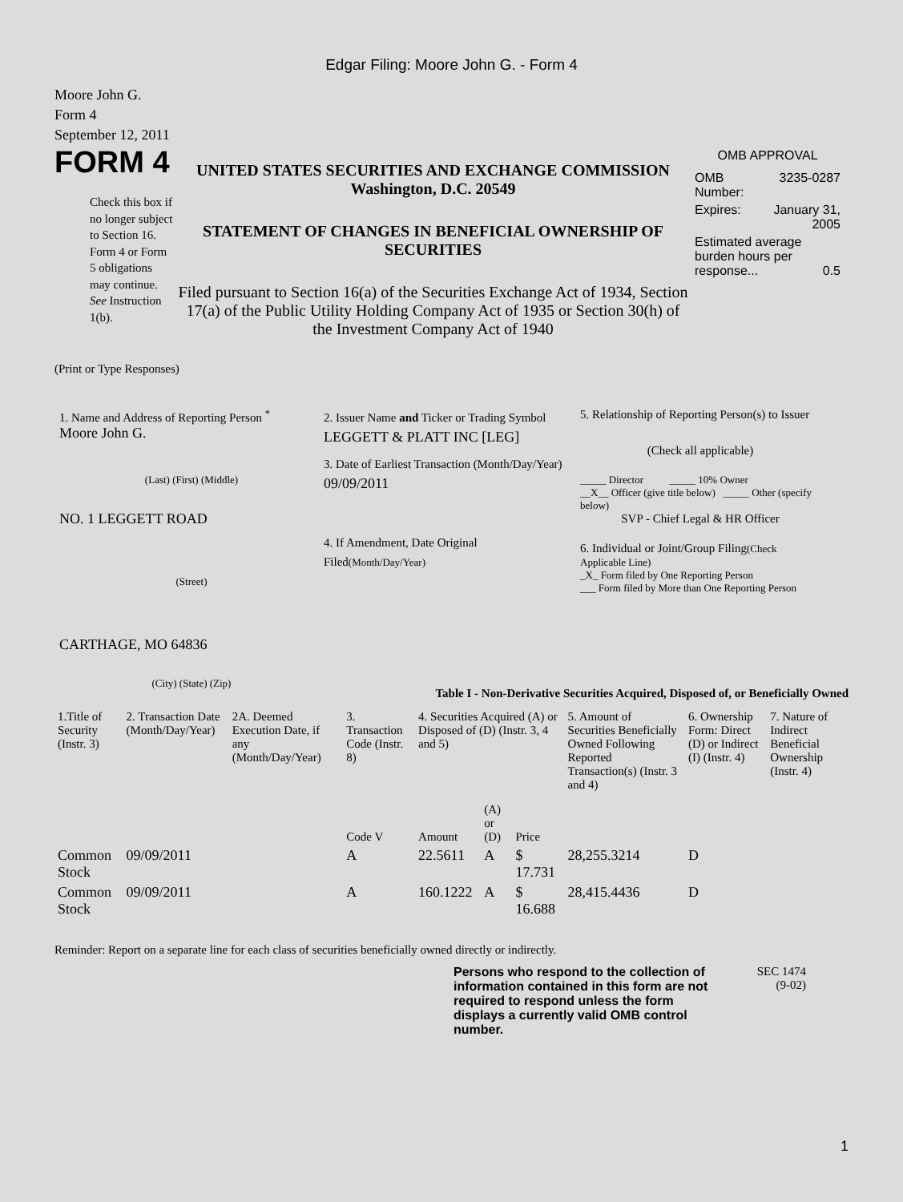Edgar Filing: Moore John G. - Form 4
Moore John G.
Form 4
September 12, 2011
FORM 4
Check this box if no longer subject to Section 16. Form 4 or Form 5 obligations may continue. See Instruction 1(b).
UNITED STATES SECURITIES AND EXCHANGE COMMISSION
Washington, D.C. 20549
STATEMENT OF CHANGES IN BENEFICIAL OWNERSHIP OF SECURITIES
Filed pursuant to Section 16(a) of the Securities Exchange Act of 1934, Section 17(a) of the Public Utility Holding Company Act of 1935 or Section 30(h) of the Investment Company Act of 1940
OMB APPROVAL
| OMB Number: | 3235-0287 |
| Expires: | January 31, 2005 |
| Estimated average burden hours per response... 0.5 | |
(Print or Type Responses)
1. Name and Address of Reporting Person <sup>*</sup>
Moore John G.
(Last) (First) (Middle)
NO. 1 LEGGETT ROAD
(Street)
CARTHAGE, MO 64836
(City) (State) (Zip)
2. Issuer Name and Ticker or Trading Symbol
LEGGETT & PLATT INC [LEG]
3. Date of Earliest Transaction (Month/Day/Year)
09/09/2011
4. If Amendment, Date Original Filed(Month/Day/Year)
5. Relationship of Reporting Person(s) to Issuer
(Check all applicable)
_____ Director _____ 10% Owner
__X__ Officer (give title below) _____ Other (specify below)
SVP - Chief Legal & HR Officer
6. Individual or Joint/Group Filing(Check Applicable Line)
_X_ Form filed by One Reporting Person
___ Form filed by More than One Reporting Person
Table I - Non-Derivative Securities Acquired, Disposed of, or Beneficially Owned
| 1.Title of Security (Instr. 3) | 2. Transaction Date (Month/Day/Year) | 2A. Deemed Execution Date, if any (Month/Day/Year) | 3. Transaction Code (Instr. 8) | 4. Securities Acquired (A) or Disposed of (D) (Instr. 3, 4 and 5) | | | 5. Amount of Securities Beneficially Owned Following Reported Transaction(s) (Instr. 3 and 4) | 6. Ownership Form: Direct (D) or Indirect (I) (Instr. 4) | 7. Nature of Indirect Beneficial Ownership (Instr. 4) |
| --- | --- | --- | --- | --- | --- | --- | --- | --- | --- |
| | | | Code V | Amount | (A) or (D) | Price | | | |
| Common Stock | 09/09/2011 | | A | 22.5611 | A | $ 17.731 | 28,255.3214 | D | |
| Common Stock | 09/09/2011 | | A | 160.1222 | A | $ 16.688 | 28,415.4436 | D | |
Reminder: Report on a separate line for each class of securities beneficially owned directly or indirectly.
Persons who respond to the collection of information contained in this form are not required to respond unless the form displays a currently valid OMB control number.
SEC 1474
(9-02)
1